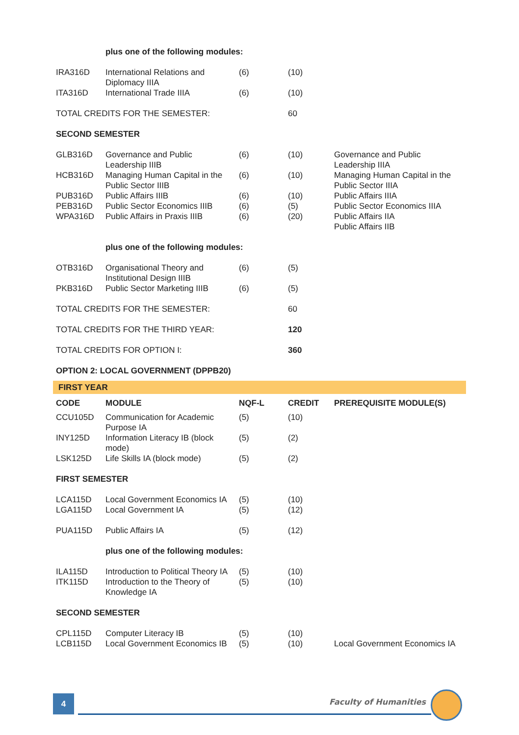| | plus one of the following modules: | | | |
| IRA316D | International Relations and Diplomacy IIIA | (6) | (10) | |
| ITA316D | International Trade IIIA | (6) | (10) | |
| TOTAL CREDITS FOR THE SEMESTER: | | | 60 | |
| SECOND SEMESTER | | | | |
| GLB316D | Governance and Public Leadership IIIB | (6) | (10) | Governance and Public Leadership IIIA |
| HCB316D | Managing Human Capital in the Public Sector IIIB | (6) | (10) | Managing Human Capital in the Public Sector IIIA |
| PUB316D | Public Affairs IIIB | (6) | (10) | Public Affairs IIIA |
| PEB316D | Public Sector Economics IIIB | (6) | (5) | Public Sector Economics IIIA |
| WPA316D | Public Affairs in Praxis IIIB | (6) | (20) | Public Affairs IIA Public Affairs IIB |
| | plus one of the following modules: | | | |
| OTB316D | Organisational Theory and Institutional Design IIIB | (6) | (5) | |
| PKB316D | Public Sector Marketing IIIB | (6) | (5) | |
| TOTAL CREDITS FOR THE SEMESTER: | | | 60 | |
| TOTAL CREDITS FOR THE THIRD YEAR: | | | 120 | |
| TOTAL CREDITS FOR OPTION I: | | | 360 | |
| OPTION 2: LOCAL GOVERNMENT (DPPB20) | | | | |
| FIRST YEAR | | | | |
| CODE | MODULE | NQF-L | CREDIT | PREREQUISITE MODULE(S) |
| CCU105D | Communication for Academic Purpose IA | (5) | (10) | |
| INY125D | Information Literacy IB (block mode) | (5) | (2) | |
| LSK125D | Life Skills IA (block mode) | (5) | (2) | |
| FIRST SEMESTER | | | | |
| LCA115D | Local Government Economics IA | (5) | (10) | |
| LGA115D | Local Government IA | (5) | (12) | |
| PUA115D | Public Affairs IA | (5) | (12) | |
| | plus one of the following modules: | | | |
| ILA115D | Introduction to Political Theory IA | (5) | (10) | |
| ITK115D | Introduction to the Theory of Knowledge IA | (5) | (10) | |
| SECOND SEMESTER | | | | |
| CPL115D | Computer Literacy IB | (5) | (10) | |
| LCB115D | Local Government Economics IB | (5) | (10) | Local Government Economics IA |
4 Faculty of Humanities